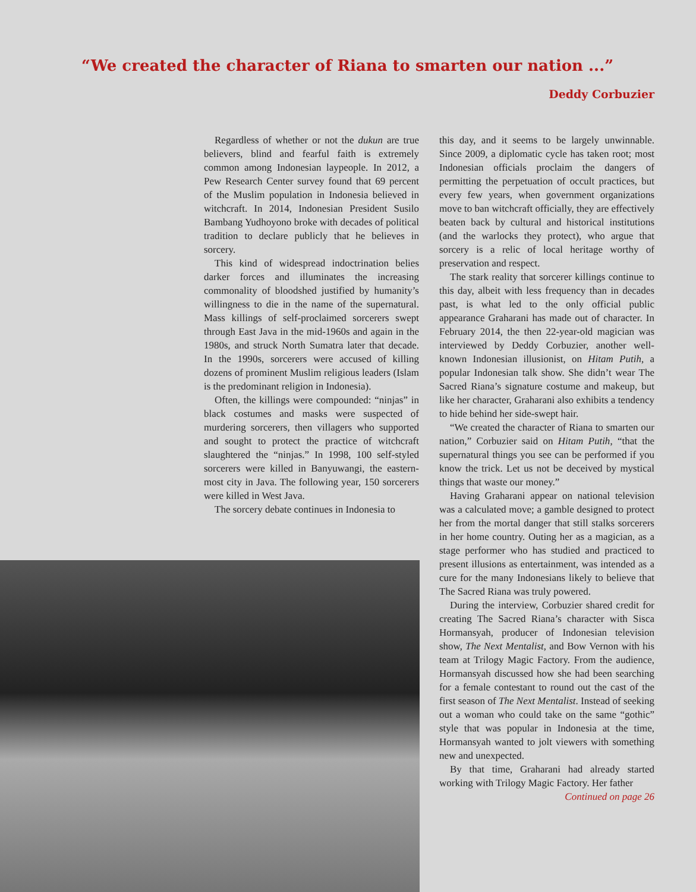“We created the character of Riana to smarten our nation ...”
Deddy Corbuzier
Regardless of whether or not the dukun are true believers, blind and fearful faith is extremely common among Indonesian laypeople. In 2012, a Pew Research Center survey found that 69 percent of the Muslim population in Indonesia believed in witchcraft. In 2014, Indonesian President Susilo Bambang Yudhoyono broke with decades of political tradition to declare publicly that he believes in sorcery.
This kind of widespread indoctrination belies darker forces and illuminates the increasing commonality of bloodshed justified by humanity’s willingness to die in the name of the supernatural. Mass killings of self-proclaimed sorcerers swept through East Java in the mid-1960s and again in the 1980s, and struck North Sumatra later that decade. In the 1990s, sorcerers were accused of killing dozens of prominent Muslim religious leaders (Islam is the predominant religion in Indonesia).
Often, the killings were compounded: “ninjas” in black costumes and masks were suspected of murdering sorcerers, then villagers who supported and sought to protect the practice of witchcraft slaughtered the “ninjas.” In 1998, 100 self-styled sorcerers were killed in Banyuwangi, the eastern-most city in Java. The following year, 150 sorcerers were killed in West Java.
The sorcery debate continues in Indonesia to
this day, and it seems to be largely unwinnable. Since 2009, a diplomatic cycle has taken root; most Indonesian officials proclaim the dangers of permitting the perpetuation of occult practices, but every few years, when government organizations move to ban witchcraft officially, they are effectively beaten back by cultural and historical institutions (and the warlocks they protect), who argue that sorcery is a relic of local heritage worthy of preservation and respect.
The stark reality that sorcerer killings continue to this day, albeit with less frequency than in decades past, is what led to the only official public appearance Graharani has made out of character. In February 2014, the then 22-year-old magician was interviewed by Deddy Corbuzier, another well-known Indonesian illusionist, on Hitam Putih, a popular Indonesian talk show. She didn’t wear The Sacred Riana’s signature costume and makeup, but like her character, Graharani also exhibits a tendency to hide behind her side-swept hair.
“We created the character of Riana to smarten our nation,” Corbuzier said on Hitam Putih, “that the supernatural things you see can be performed if you know the trick. Let us not be deceived by mystical things that waste our money.”
Having Graharani appear on national television was a calculated move; a gamble designed to protect her from the mortal danger that still stalks sorcerers in her home country. Outing her as a magician, as a stage performer who has studied and practiced to present illusions as entertainment, was intended as a cure for the many Indonesians likely to believe that The Sacred Riana was truly powered.
During the interview, Corbuzier shared credit for creating The Sacred Riana’s character with Sisca Hormansyah, producer of Indonesian television show, The Next Mentalist, and Bow Vernon with his team at Trilogy Magic Factory. From the audience, Hormansyah discussed how she had been searching for a female contestant to round out the cast of the first season of The Next Mentalist. Instead of seeking out a woman who could take on the same “gothic” style that was popular in Indonesia at the time, Hormansyah wanted to jolt viewers with something new and unexpected.
By that time, Graharani had already started working with Trilogy Magic Factory. Her father
Continued on page 26